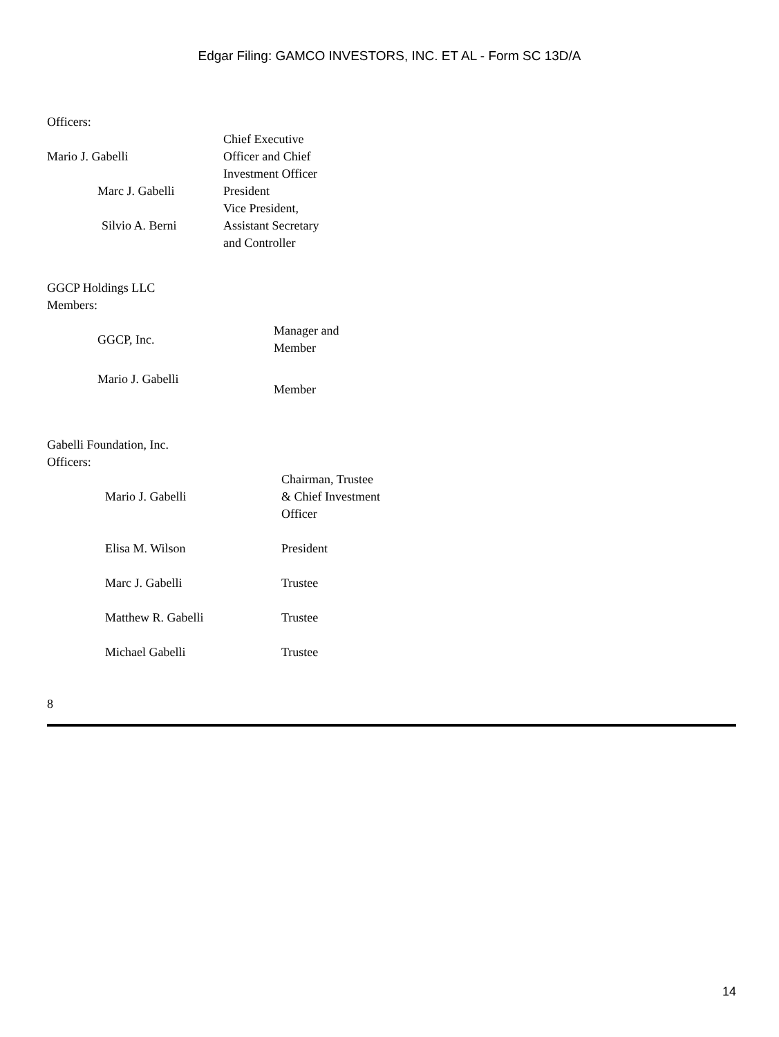Edgar Filing: GAMCO INVESTORS, INC. ET AL - Form SC 13D/A
Officers:
| Mario J. Gabelli | Chief Executive Officer and Chief Investment Officer |
| Marc J. Gabelli | President |
| Silvio A. Berni | Vice President, Assistant Secretary and Controller |
GGCP Holdings LLC
Members:
| GGCP, Inc. | Manager and Member |
| Mario J. Gabelli | Member |
Gabelli Foundation, Inc.
Officers:
| Mario J. Gabelli | Chairman, Trustee & Chief Investment Officer |
| Elisa M. Wilson | President |
| Marc J. Gabelli | Trustee |
| Matthew R. Gabelli | Trustee |
| Michael Gabelli | Trustee |
8
14